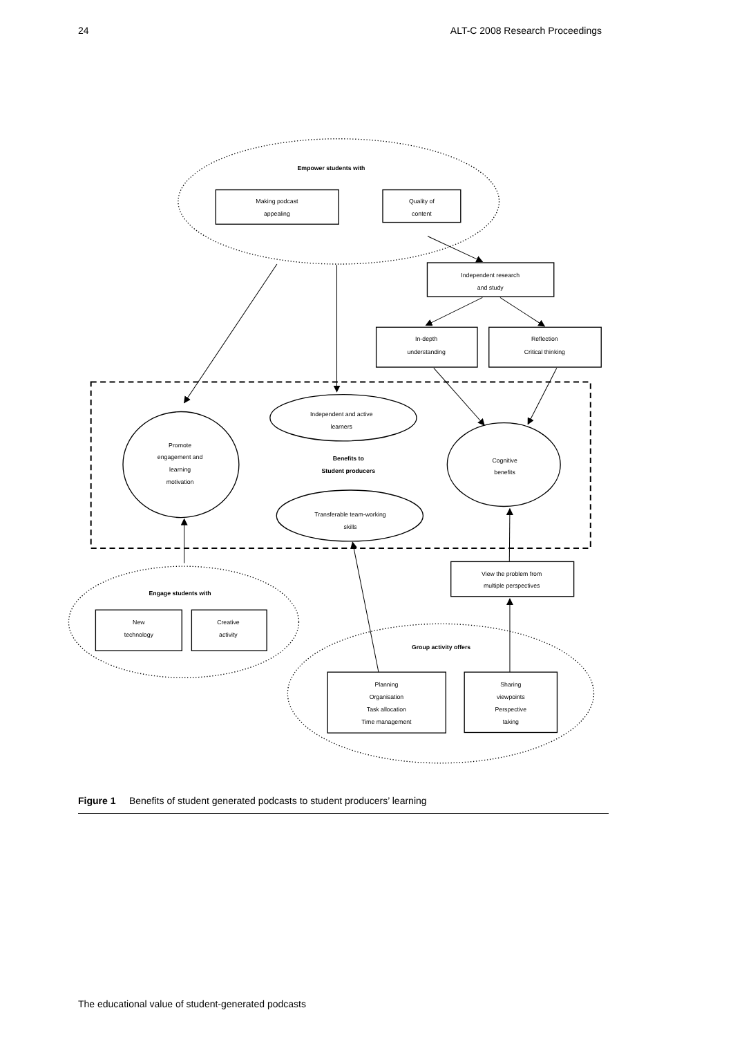24 ALT-C 2008 Research Proceedings
Empower students with
Making podcast
appealing
Quality of
content
Independent research
and study
In-depth
understanding
Reflection
Critical thinking
Independent and active
learners
Promote
engagement and
learning
motivation
Benefits to
Student producers
Cognitive
benefits
Transferable team-working
skills
View the problem from
multiple perspectives
Engage students with
New
technology
Creative
activity
Group activity offers
Planning
Organisation
Task allocation
Time management
Sharing
viewpoints
Perspective
taking
Figure 1 Benefits of student generated podcasts to student producers’ learning
The educational value of student-generated podcasts